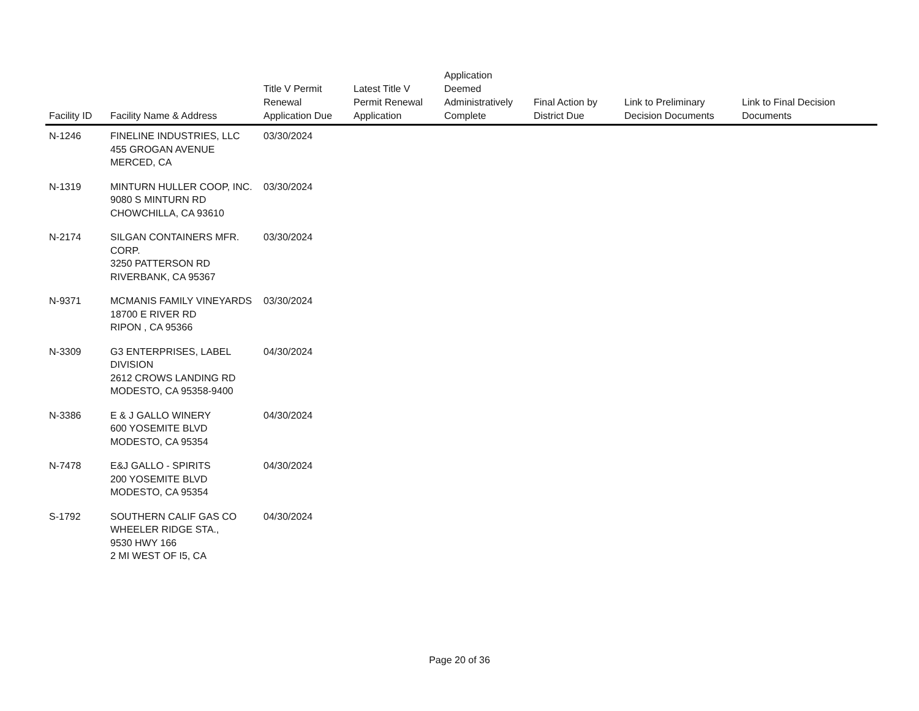| Facility ID | Facility Name & Address | Title V Permit Renewal Application Due | Latest Title V Permit Renewal Application | Application Deemed Administratively Complete | Final Action by District Due | Link to Preliminary Decision Documents | Link to Final Decision Documents |
| --- | --- | --- | --- | --- | --- | --- | --- |
| N-1246 | FINELINE INDUSTRIES, LLC 455 GROGAN AVENUE MERCED, CA | 03/30/2024 | | | | | |
| N-1319 | MINTURN HULLER COOP, INC. 9080 S MINTURN RD CHOWCHILLA, CA 93610 | 03/30/2024 | | | | | |
| N-2174 | SILGAN CONTAINERS MFR. CORP. 3250 PATTERSON RD RIVERBANK, CA 95367 | 03/30/2024 | | | | | |
| N-9371 | MCMANIS FAMILY VINEYARDS 18700 E RIVER RD RIPON , CA 95366 | 03/30/2024 | | | | | |
| N-3309 | G3 ENTERPRISES, LABEL DIVISION 2612 CROWS LANDING RD MODESTO, CA 95358-9400 | 04/30/2024 | | | | | |
| N-3386 | E & J GALLO WINERY 600 YOSEMITE BLVD MODESTO, CA 95354 | 04/30/2024 | | | | | |
| N-7478 | E&J GALLO - SPIRITS 200 YOSEMITE BLVD MODESTO, CA 95354 | 04/30/2024 | | | | | |
| S-1792 | SOUTHERN CALIF GAS CO WHEELER RIDGE STA., 9530 HWY 166 2 MI WEST OF I5, CA | 04/30/2024 | | | | | |
Page 20 of 36